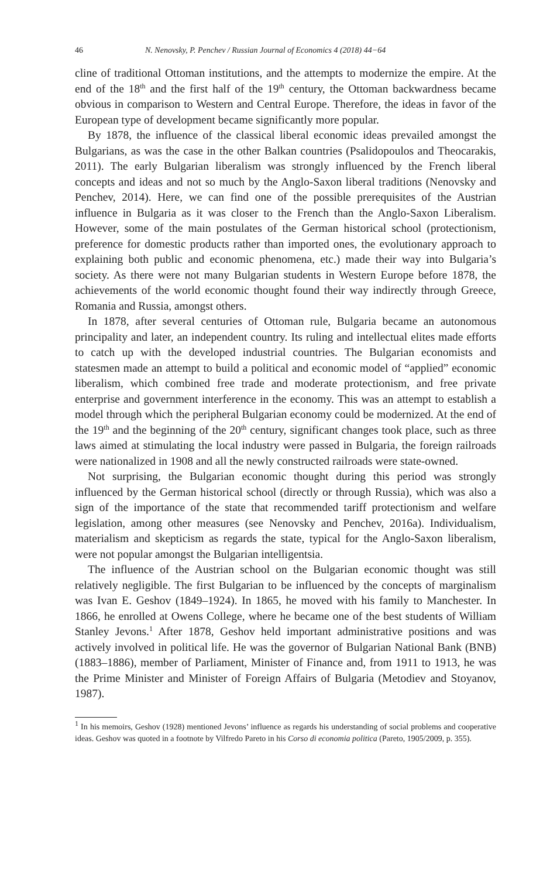46 N. Nenovsky, P. Penchev / Russian Journal of Economics 4 (2018) 44−64
cline of traditional Ottoman institutions, and the attempts to modernize the empire. At the end of the 18<sup>th</sup> and the first half of the 19<sup>th</sup> century, the Ottoman backwardness became obvious in comparison to Western and Central Europe. Therefore, the ideas in favor of the European type of development became significantly more popular.
By 1878, the influence of the classical liberal economic ideas prevailed amongst the Bulgarians, as was the case in the other Balkan countries (Psalidopoulos and Theocarakis, 2011). The early Bulgarian liberalism was strongly influenced by the French liberal concepts and ideas and not so much by the Anglo-Saxon liberal traditions (Nenovsky and Penchev, 2014). Here, we can find one of the possible prerequisites of the Austrian influence in Bulgaria as it was closer to the French than the Anglo-Saxon Liberalism. However, some of the main postulates of the German historical school (protectionism, preference for domestic products rather than imported ones, the evolutionary approach to explaining both public and economic phenomena, etc.) made their way into Bulgaria’s society. As there were not many Bulgarian students in Western Europe before 1878, the achievements of the world economic thought found their way indirectly through Greece, Romania and Russia, amongst others.
In 1878, after several centuries of Ottoman rule, Bulgaria became an autonomous principality and later, an independent country. Its ruling and intellectual elites made efforts to catch up with the developed industrial countries. The Bulgarian economists and statesmen made an attempt to build a political and economic model of “applied” economic liberalism, which combined free trade and moderate protectionism, and free private enterprise and government interference in the economy. This was an attempt to establish a model through which the peripheral Bulgarian economy could be modernized. At the end of the 19<sup>th</sup> and the beginning of the 20<sup>th</sup> century, significant changes took place, such as three laws aimed at stimulating the local industry were passed in Bulgaria, the foreign railroads were nationalized in 1908 and all the newly constructed railroads were state-owned.
Not surprising, the Bulgarian economic thought during this period was strongly influenced by the German historical school (directly or through Russia), which was also a sign of the importance of the state that recommended tariff protectionism and welfare legislation, among other measures (see Nenovsky and Penchev, 2016a). Individualism, materialism and skepticism as regards the state, typical for the Anglo-Saxon liberalism, were not popular amongst the Bulgarian intelligentsia.
The influence of the Austrian school on the Bulgarian economic thought was still relatively negligible. The first Bulgarian to be influenced by the concepts of marginalism was Ivan E. Geshov (1849–1924). In 1865, he moved with his family to Manchester. In 1866, he enrolled at Owens College, where he became one of the best students of William Stanley Jevons.<sup>1</sup> After 1878, Geshov held important administrative positions and was actively involved in political life. He was the governor of Bulgarian National Bank (BNB) (1883–1886), member of Parliament, Minister of Finance and, from 1911 to 1913, he was the Prime Minister and Minister of Foreign Affairs of Bulgaria (Metodiev and Stoyanov, 1987).
<sup>1</sup> In his memoirs, Geshov (1928) mentioned Jevons’ influence as regards his understanding of social problems and cooperative ideas. Geshov was quoted in a footnote by Vilfredo Pareto in his Corso di economia politica (Pareto, 1905/2009, p. 355).